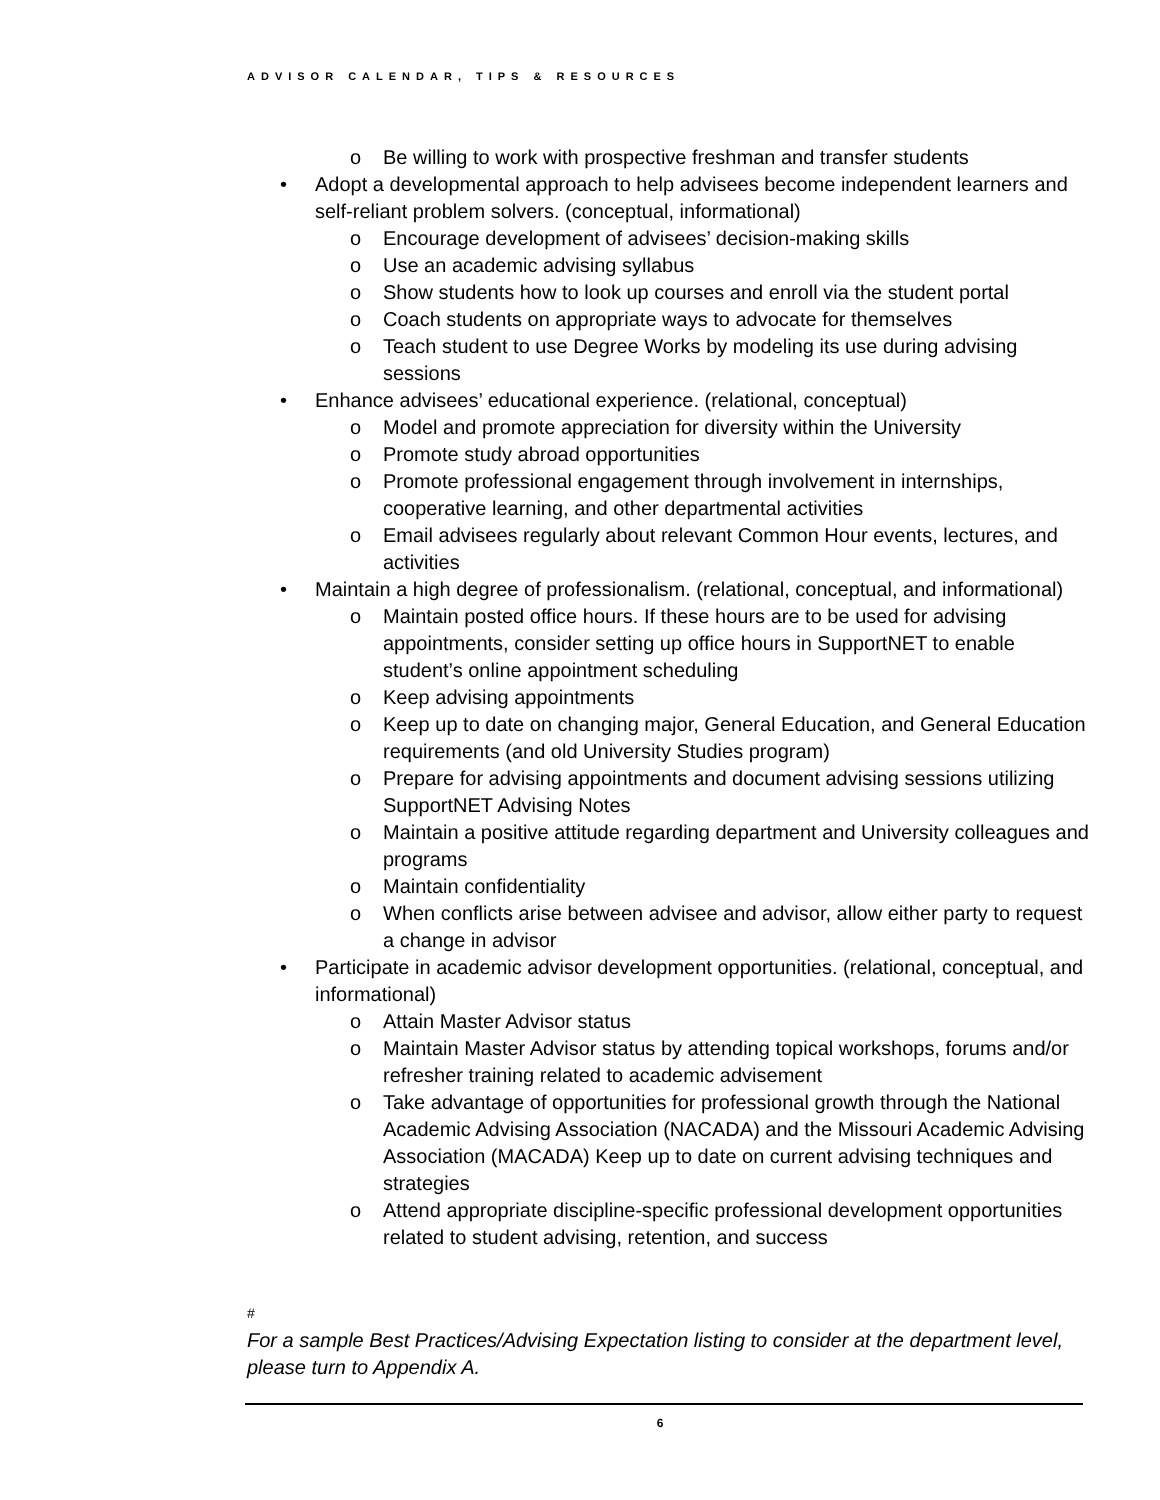ADVISOR CALENDAR, TIPS & RESOURCES
o Be willing to work with prospective freshman and transfer students
• Adopt a developmental approach to help advisees become independent learners and self-reliant problem solvers. (conceptual, informational)
o Encourage development of advisees’ decision-making skills
o Use an academic advising syllabus
o Show students how to look up courses and enroll via the student portal
o Coach students on appropriate ways to advocate for themselves
o Teach student to use Degree Works by modeling its use during advising sessions
• Enhance advisees’ educational experience. (relational, conceptual)
o Model and promote appreciation for diversity within the University
o Promote study abroad opportunities
o Promote professional engagement through involvement in internships, cooperative learning, and other departmental activities
o Email advisees regularly about relevant Common Hour events, lectures, and activities
• Maintain a high degree of professionalism. (relational, conceptual, and informational)
o Maintain posted office hours. If these hours are to be used for advising appointments, consider setting up office hours in SupportNET to enable student’s online appointment scheduling
o Keep advising appointments
o Keep up to date on changing major, General Education, and General Education requirements (and old University Studies program)
o Prepare for advising appointments and document advising sessions utilizing SupportNET Advising Notes
o Maintain a positive attitude regarding department and University colleagues and programs
o Maintain confidentiality
o When conflicts arise between advisee and advisor, allow either party to request a change in advisor
• Participate in academic advisor development opportunities. (relational, conceptual, and informational)
o Attain Master Advisor status
o Maintain Master Advisor status by attending topical workshops, forums and/or refresher training related to academic advisement
o Take advantage of opportunities for professional growth through the National Academic Advising Association (NACADA) and the Missouri Academic Advising Association (MACADA) Keep up to date on current advising techniques and strategies
o Attend appropriate discipline-specific professional development opportunities related to student advising, retention, and success
#
For a sample Best Practices/Advising Expectation listing to consider at the department level, please turn to Appendix A.
6